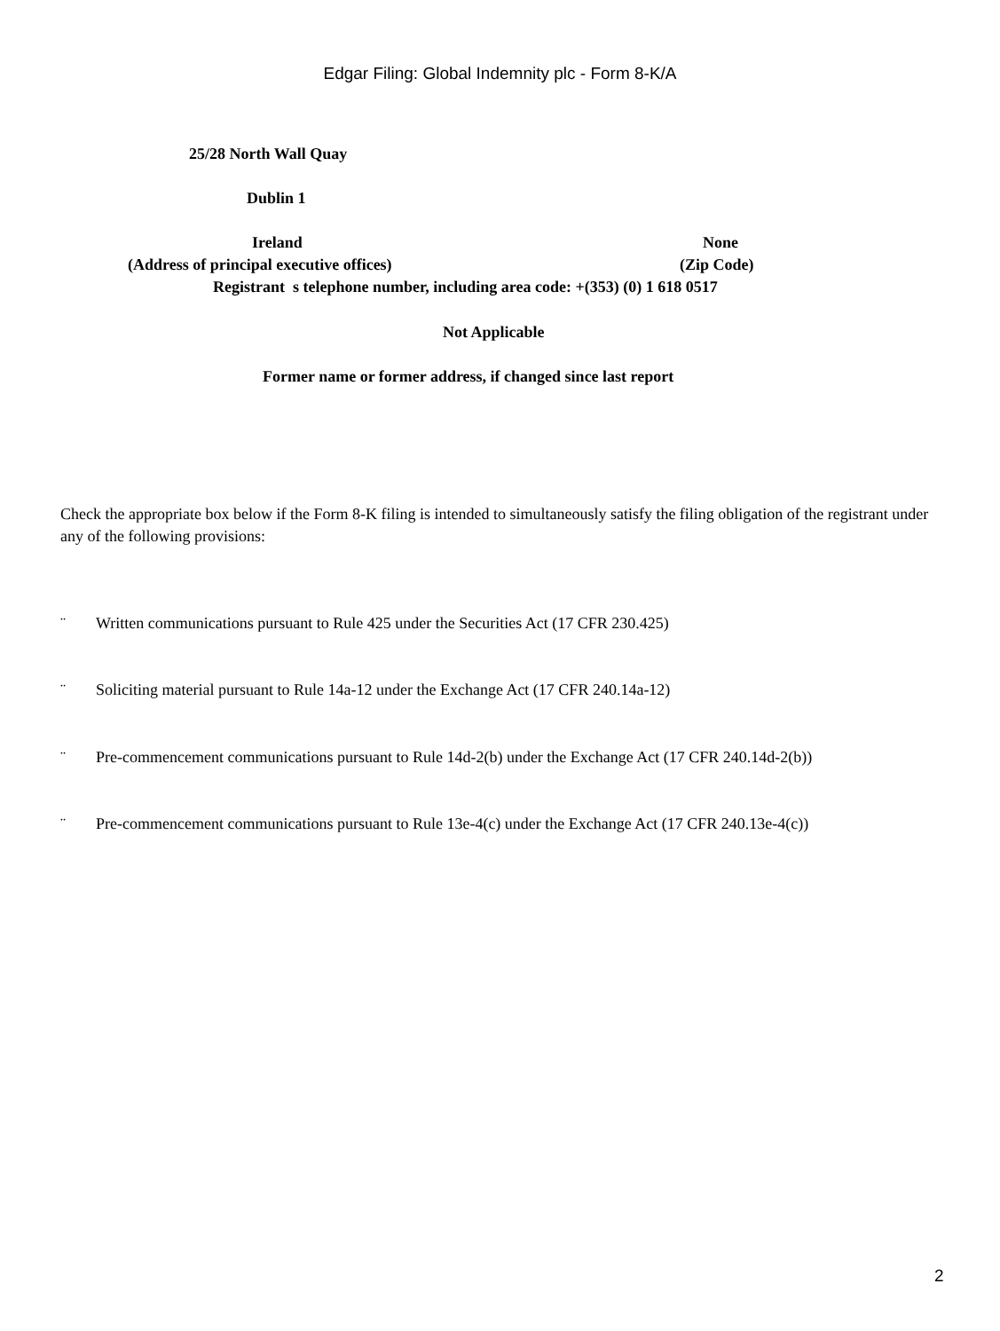Edgar Filing: Global Indemnity plc - Form 8-K/A
25/28 North Wall Quay
Dublin 1
Ireland None
(Address of principal executive offices) (Zip Code)
Registrant s telephone number, including area code: +(353) (0) 1 618 0517
Not Applicable
Former name or former address, if changed since last report
Check the appropriate box below if the Form 8-K filing is intended to simultaneously satisfy the filing obligation of the registrant under any of the following provisions:
¨ Written communications pursuant to Rule 425 under the Securities Act (17 CFR 230.425)
¨ Soliciting material pursuant to Rule 14a-12 under the Exchange Act (17 CFR 240.14a-12)
¨ Pre-commencement communications pursuant to Rule 14d-2(b) under the Exchange Act (17 CFR 240.14d-2(b))
¨ Pre-commencement communications pursuant to Rule 13e-4(c) under the Exchange Act (17 CFR 240.13e-4(c))
2